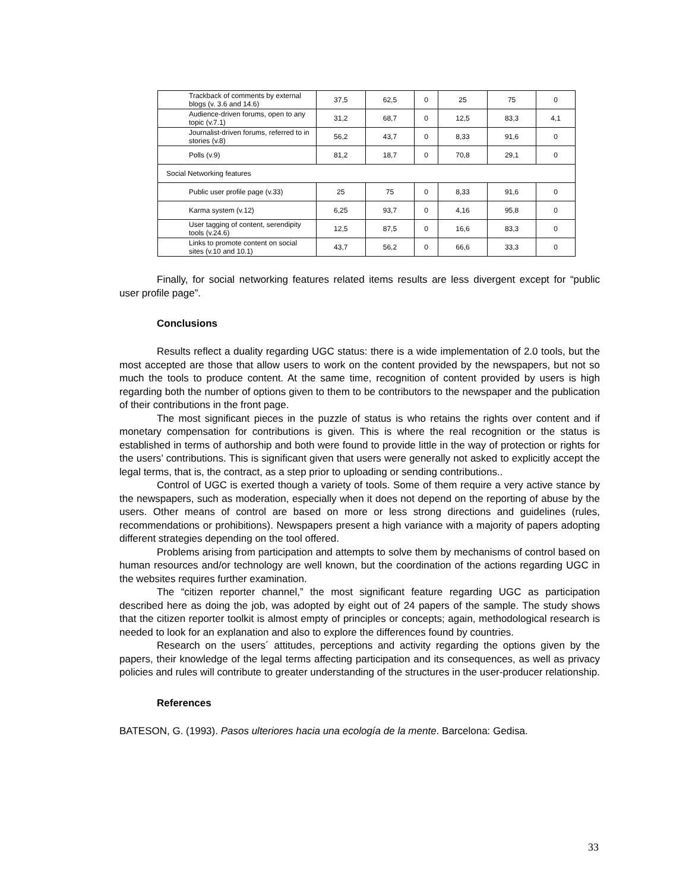| Trackback of comments by external blogs (v. 3.6 and 14.6) | 37,5 | 62,5 | 0 | 25 | 75 | 0 |
| Audience-driven forums, open to any topic (v.7.1) | 31,2 | 68,7 | 0 | 12,5 | 83,3 | 4,1 |
| Journalist-driven forums, referred to in stories (v.8) | 56,2 | 43,7 | 0 | 8,33 | 91,6 | 0 |
| Polls (v.9) | 81,2 | 18,7 | 0 | 70,8 | 29,1 | 0 |
| Social Networking features | | | | | | |
| Public user profile page (v.33) | 25 | 75 | 0 | 8,33 | 91,6 | 0 |
| Karma system (v.12) | 6,25 | 93,7 | 0 | 4,16 | 95,8 | 0 |
| User tagging of content, serendipity tools (v.24.6) | 12,5 | 87,5 | 0 | 16,6 | 83,3 | 0 |
| Links to promote content on social sites (v.10 and 10.1) | 43,7 | 56,2 | 0 | 66,6 | 33,3 | 0 |
Finally, for social networking features related items results are less divergent except for “public user profile page”.
Conclusions
Results reflect a duality regarding UGC status: there is a wide implementation of 2.0 tools, but the most accepted are those that allow users to work on the content provided by the newspapers, but not so much the tools to produce content. At the same time, recognition of content provided by users is high regarding both the number of options given to them to be contributors to the newspaper and the publication of their contributions in the front page.
The most significant pieces in the puzzle of status is who retains the rights over content and if monetary compensation for contributions is given. This is where the real recognition or the status is established in terms of authorship and both were found to provide little in the way of protection or rights for the users’ contributions. This is significant given that users were generally not asked to explicitly accept the legal terms, that is, the contract, as a step prior to uploading or sending contributions..
Control of UGC is exerted though a variety of tools. Some of them require a very active stance by the newspapers, such as moderation, especially when it does not depend on the reporting of abuse by the users. Other means of control are based on more or less strong directions and guidelines (rules, recommendations or prohibitions). Newspapers present a high variance with a majority of papers adopting different strategies depending on the tool offered.
Problems arising from participation and attempts to solve them by mechanisms of control based on human resources and/or technology are well known, but the coordination of the actions regarding UGC in the websites requires further examination.
The “citizen reporter channel,” the most significant feature regarding UGC as participation described here as doing the job, was adopted by eight out of 24 papers of the sample. The study shows that the citizen reporter toolkit is almost empty of principles or concepts; again, methodological research is needed to look for an explanation and also to explore the differences found by countries.
Research on the users´ attitudes, perceptions and activity regarding the options given by the papers, their knowledge of the legal terms affecting participation and its consequences, as well as privacy policies and rules will contribute to greater understanding of the structures in the user-producer relationship.
References
BATESON, G. (1993). Pasos ulteriores hacia una ecología de la mente. Barcelona: Gedisa.
33